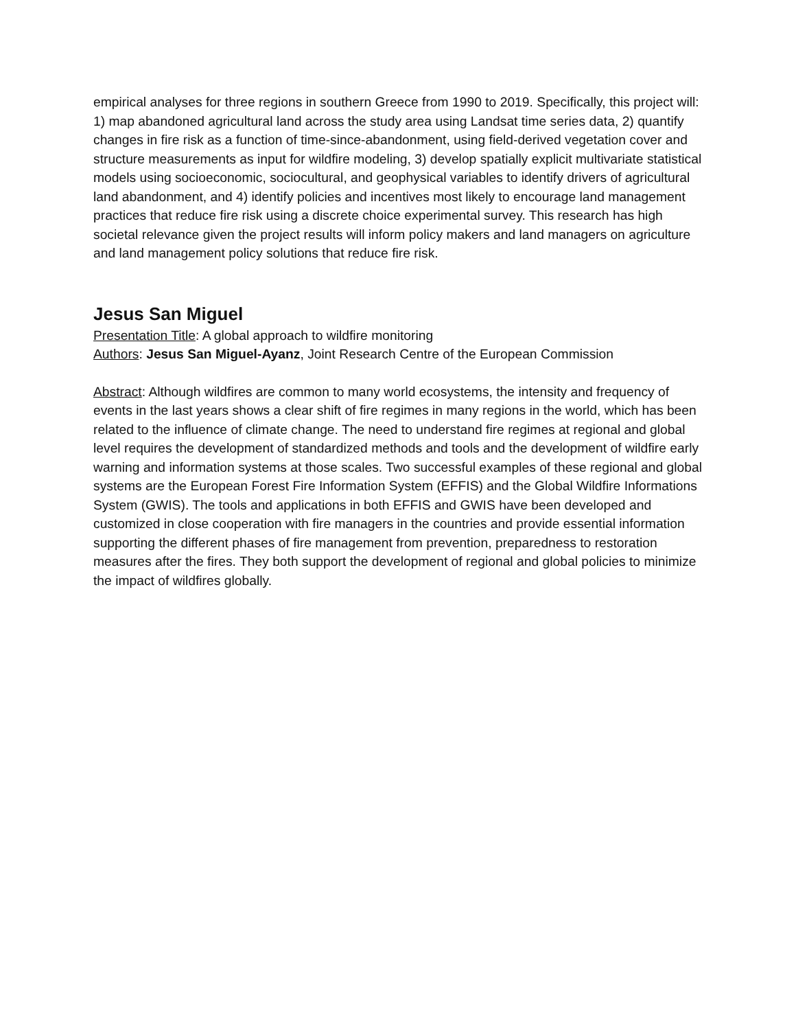empirical analyses for three regions in southern Greece from 1990 to 2019. Specifically, this project will: 1) map abandoned agricultural land across the study area using Landsat time series data, 2) quantify changes in fire risk as a function of time-since-abandonment, using field-derived vegetation cover and structure measurements as input for wildfire modeling, 3) develop spatially explicit multivariate statistical models using socioeconomic, sociocultural, and geophysical variables to identify drivers of agricultural land abandonment, and 4) identify policies and incentives most likely to encourage land management practices that reduce fire risk using a discrete choice experimental survey. This research has high societal relevance given the project results will inform policy makers and land managers on agriculture and land management policy solutions that reduce fire risk.
Jesus San Miguel
Presentation Title: A global approach to wildfire monitoring
Authors: Jesus San Miguel-Ayanz, Joint Research Centre of the European Commission
Abstract: Although wildfires are common to many world ecosystems, the intensity and frequency of events in the last years shows a clear shift of fire regimes in many regions in the world, which has been related to the influence of climate change. The need to understand fire regimes at regional and global level requires the development of standardized methods and tools and the development of wildfire early warning and information systems at those scales. Two successful examples of these regional and global systems are the European Forest Fire Information System (EFFIS) and the Global Wildfire Informations System (GWIS). The tools and applications in both EFFIS and GWIS have been developed and customized in close cooperation with fire managers in the countries and provide essential information supporting the different phases of fire management from prevention, preparedness to restoration measures after the fires. They both support the development of regional and global policies to minimize the impact of wildfires globally.